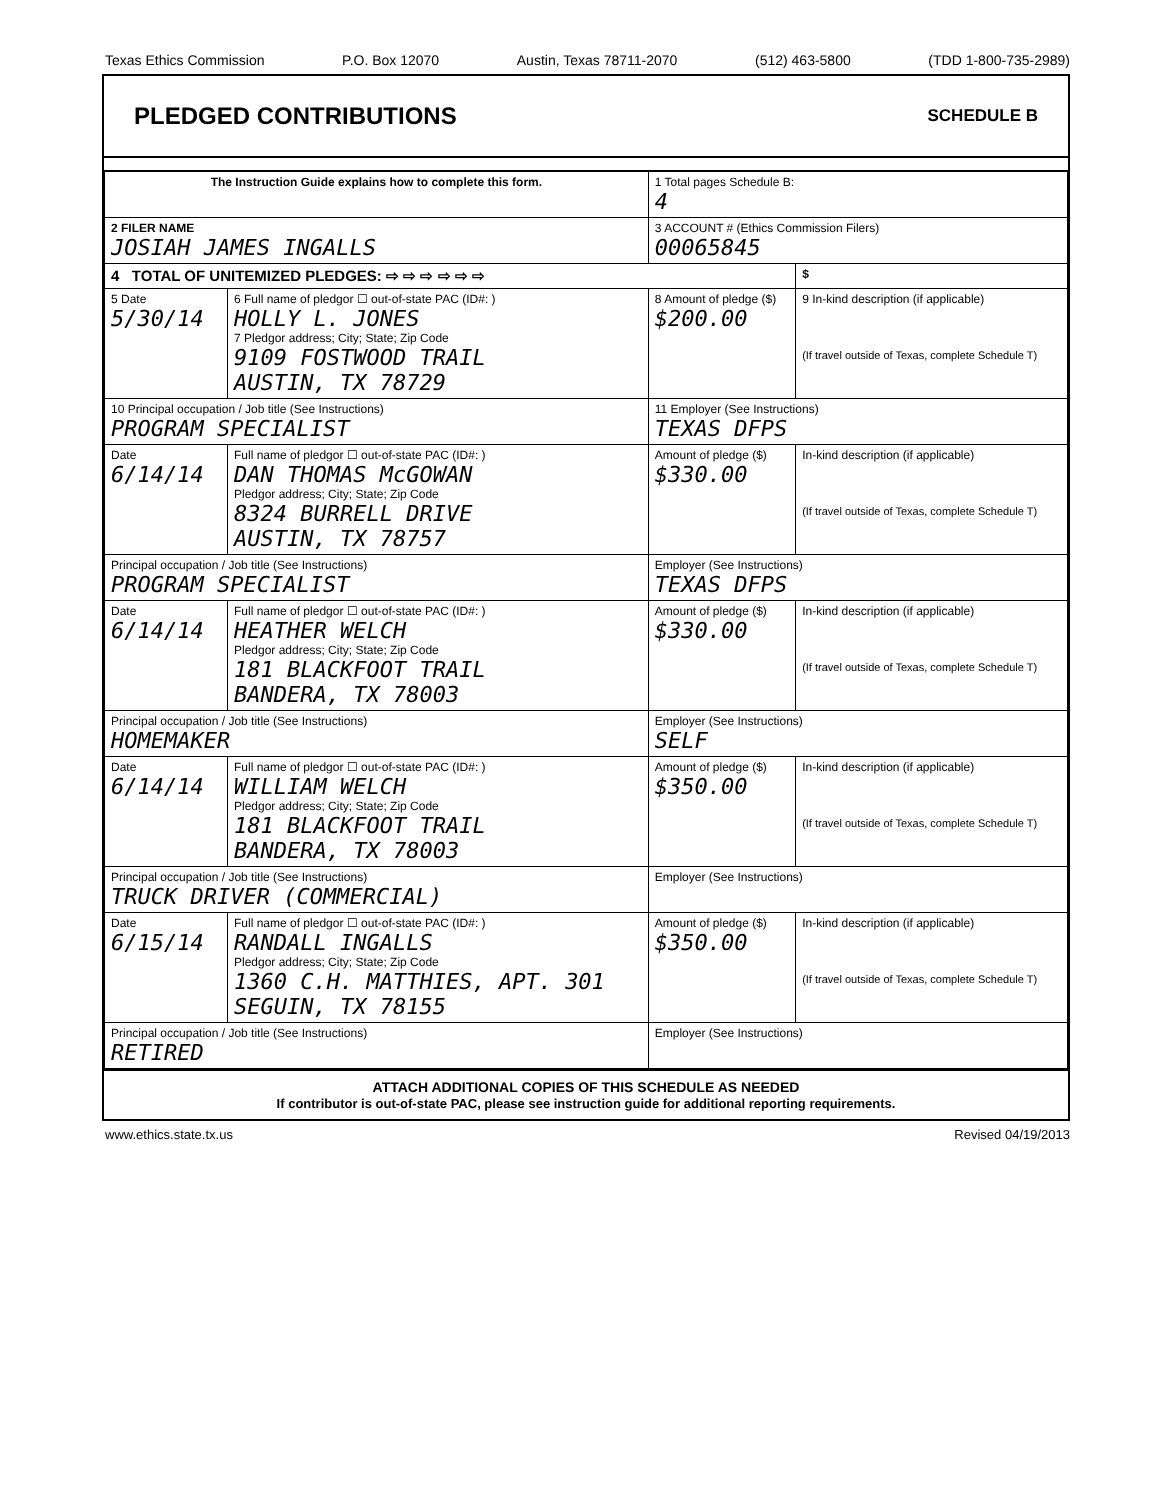Texas Ethics Commission P.O. Box 12070 Austin, Texas 78711-2070 (512) 463-5800 (TDD 1-800-735-2989)
PLEDGED CONTRIBUTIONS
SCHEDULE B
| The Instruction Guide explains how to complete this form. | | | 1 Total pages Schedule B: 4 | |
| 2 FILER NAME JOSIAH JAMES INGALLS | | | 3 ACCOUNT # (Ethics Commission Filers) 00065845 | |
| 4 TOTAL OF UNITEMIZED PLEDGES: ⇨ ⇨ ⇨ ⇨ ⇨ ⇨ | | | | $ |
| 5 Date 5/30/14 | 6 Full name of pledgor ☐ out-of-state PAC (ID#: ) HOLLY L. JONES 7 Pledgor address; City; State; Zip Code 9109 FOSTWOOD TRAIL AUSTIN, TX 78729 | | 8 Amount of pledge ($) $200.00 | 9 In-kind description (if applicable) (If travel outside of Texas, complete Schedule T) |
| 10 Principal occupation / Job title (See Instructions) PROGRAM SPECIALIST | | 11 Employer (See Instructions) TEXAS DFPS | | |
| Date 6/14/14 | Full name of pledgor ☐ out-of-state PAC (ID#: ) DAN THOMAS McGOWAN Pledgor address; City; State; Zip Code 8324 BURRELL DRIVE AUSTIN, TX 78757 | | Amount of pledge ($) $330.00 | In-kind description (if applicable) (If travel outside of Texas, complete Schedule T) |
| Principal occupation / Job title (See Instructions) PROGRAM SPECIALIST | | Employer (See Instructions) TEXAS DFPS | | |
| Date 6/14/14 | Full name of pledgor ☐ out-of-state PAC (ID#: ) HEATHER WELCH Pledgor address; City; State; Zip Code 181 BLACKFOOT TRAIL BANDERA, TX 78003 | | Amount of pledge ($) $330.00 | In-kind description (if applicable) (If travel outside of Texas, complete Schedule T) |
| Principal occupation / Job title (See Instructions) HOMEMAKER | | Employer (See Instructions) SELF | | |
| Date 6/14/14 | Full name of pledgor ☐ out-of-state PAC (ID#: ) WILLIAM WELCH Pledgor address; City; State; Zip Code 181 BLACKFOOT TRAIL BANDERA, TX 78003 | | Amount of pledge ($) $350.00 | In-kind description (if applicable) (If travel outside of Texas, complete Schedule T) |
| Principal occupation / Job title (See Instructions) TRUCK DRIVER (COMMERCIAL) | | Employer (See Instructions) | | |
| Date 6/15/14 | Full name of pledgor ☐ out-of-state PAC (ID#: ) RANDALL INGALLS Pledgor address; City; State; Zip Code 1360 C.H. MATTHIES, APT. 301 SEGUIN, TX 78155 | | Amount of pledge ($) $350.00 | In-kind description (if applicable) (If travel outside of Texas, complete Schedule T) |
| Principal occupation / Job title (See Instructions) RETIRED | | Employer (See Instructions) | | |
ATTACH ADDITIONAL COPIES OF THIS SCHEDULE AS NEEDED
If contributor is out-of-state PAC, please see instruction guide for additional reporting requirements.
www.ethics.state.tx.us Revised 04/19/2013